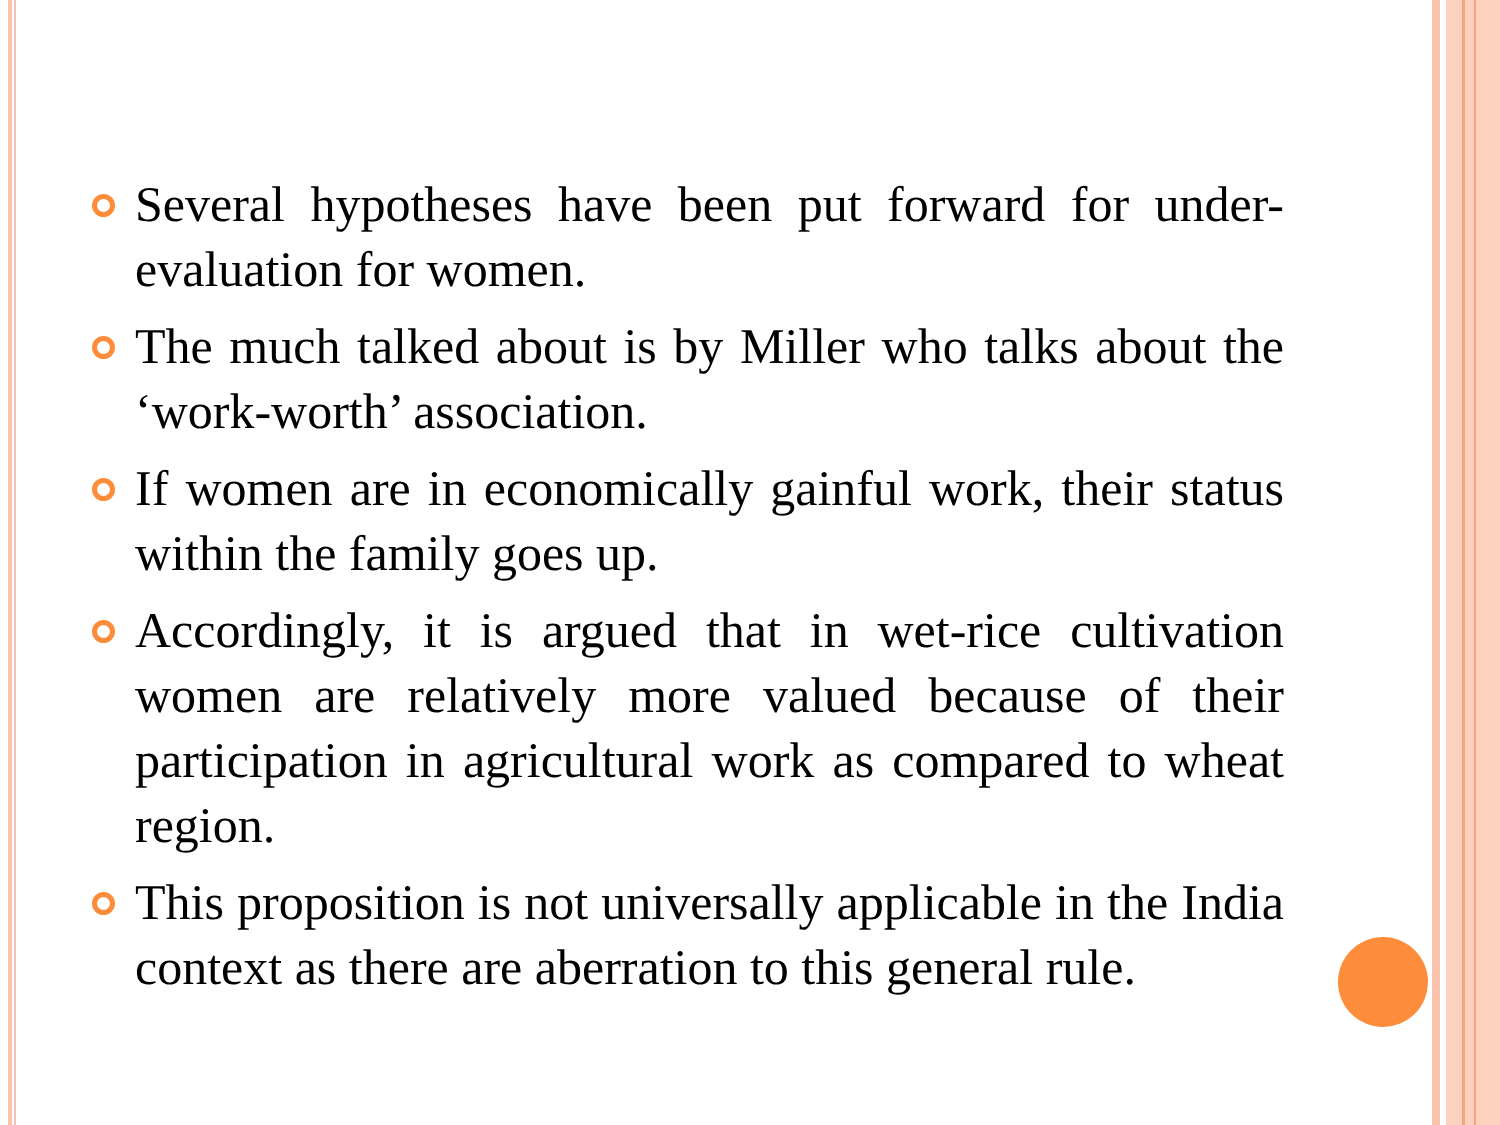Several hypotheses have been put forward for under-evaluation for women.
The much talked about is by Miller who talks about the ‘work-worth’ association.
If women are in economically gainful work, their status within the family goes up.
Accordingly, it is argued that in wet-rice cultivation women are relatively more valued because of their participation in agricultural work as compared to wheat region.
This proposition is not universally applicable in the India context as there are aberration to this general rule.